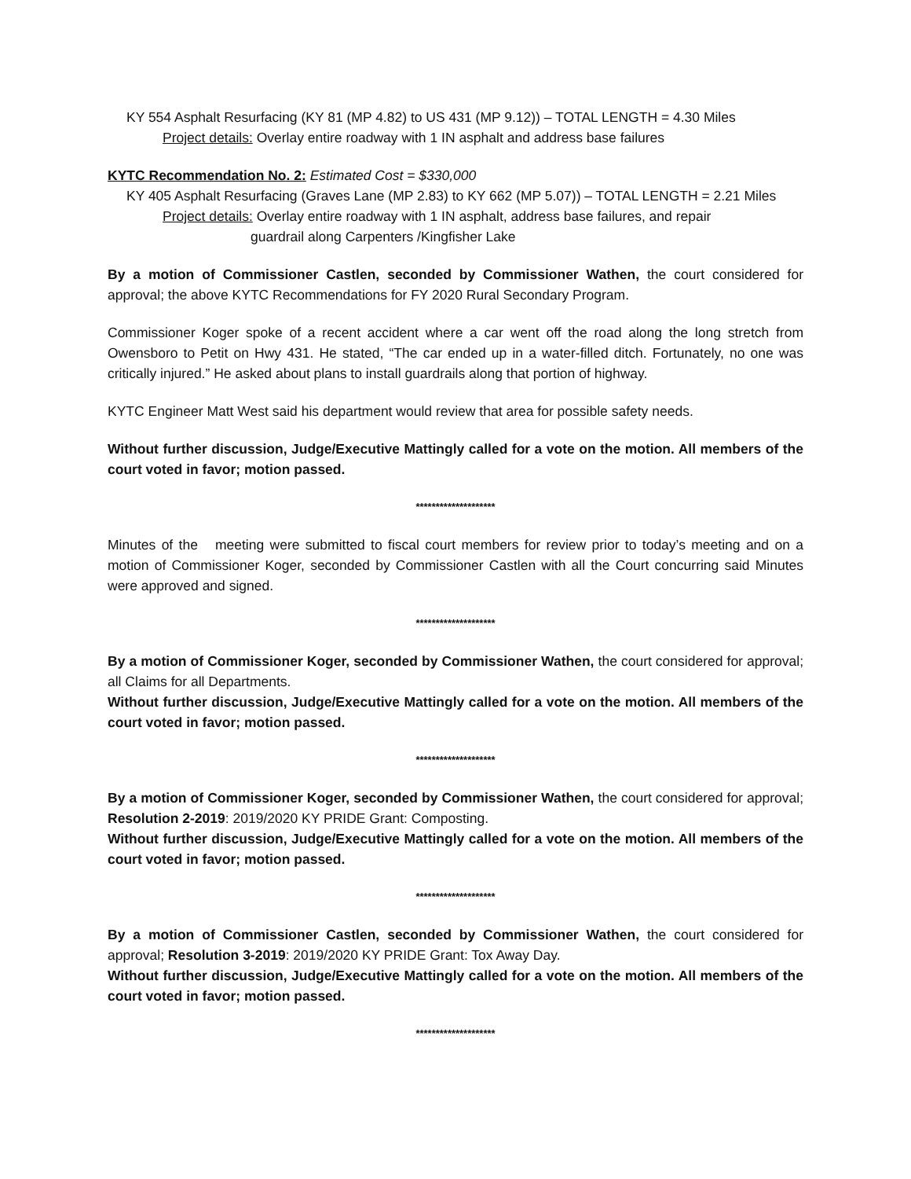KY 554 Asphalt Resurfacing (KY 81 (MP 4.82) to US 431 (MP 9.12)) – TOTAL LENGTH = 4.30 Miles
Project details: Overlay entire roadway with 1 IN asphalt and address base failures
KYTC Recommendation No. 2: Estimated Cost = $330,000
KY 405 Asphalt Resurfacing (Graves Lane (MP 2.83) to KY 662 (MP 5.07)) – TOTAL LENGTH = 2.21 Miles
Project details: Overlay entire roadway with 1 IN asphalt, address base failures, and repair
guardrail along Carpenters /Kingfisher Lake
By a motion of Commissioner Castlen, seconded by Commissioner Wathen, the court considered for approval; the above KYTC Recommendations for FY 2020 Rural Secondary Program.
Commissioner Koger spoke of a recent accident where a car went off the road along the long stretch from Owensboro to Petit on Hwy 431. He stated, “The car ended up in a water-filled ditch. Fortunately, no one was critically injured.” He asked about plans to install guardrails along that portion of highway.
KYTC Engineer Matt West said his department would review that area for possible safety needs.
Without further discussion, Judge/Executive Mattingly called for a vote on the motion. All members of the court voted in favor; motion passed.
********************
Minutes of the meeting were submitted to fiscal court members for review prior to today’s meeting and on a motion of Commissioner Koger, seconded by Commissioner Castlen with all the Court concurring said Minutes were approved and signed.
********************
By a motion of Commissioner Koger, seconded by Commissioner Wathen, the court considered for approval; all Claims for all Departments.
Without further discussion, Judge/Executive Mattingly called for a vote on the motion. All members of the court voted in favor; motion passed.
********************
By a motion of Commissioner Koger, seconded by Commissioner Wathen, the court considered for approval; Resolution 2-2019: 2019/2020 KY PRIDE Grant: Composting.
Without further discussion, Judge/Executive Mattingly called for a vote on the motion. All members of the court voted in favor; motion passed.
********************
By a motion of Commissioner Castlen, seconded by Commissioner Wathen, the court considered for approval; Resolution 3-2019: 2019/2020 KY PRIDE Grant: Tox Away Day.
Without further discussion, Judge/Executive Mattingly called for a vote on the motion. All members of the court voted in favor; motion passed.
********************